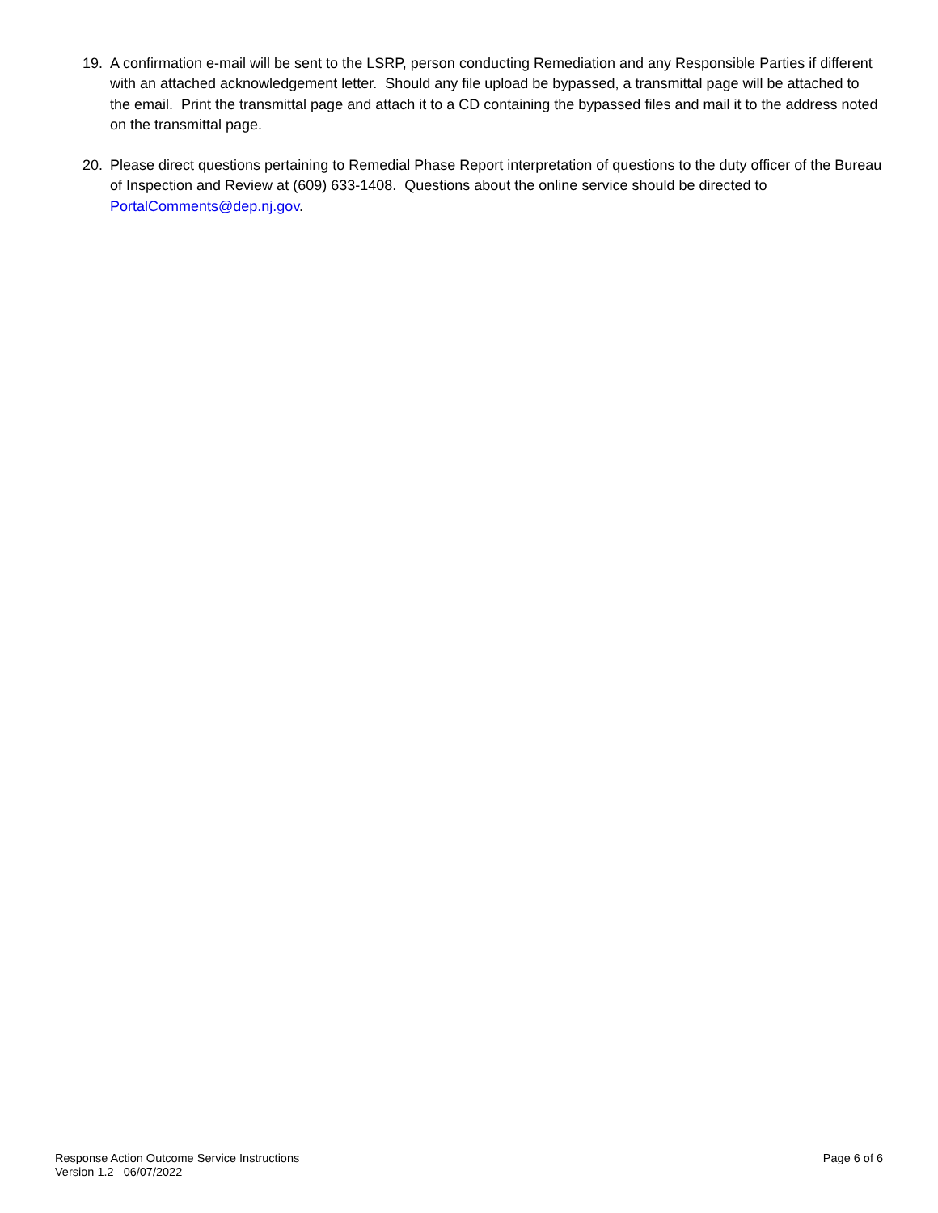19. A confirmation e-mail will be sent to the LSRP, person conducting Remediation and any Responsible Parties if different with an attached acknowledgement letter. Should any file upload be bypassed, a transmittal page will be attached to the email. Print the transmittal page and attach it to a CD containing the bypassed files and mail it to the address noted on the transmittal page.
20. Please direct questions pertaining to Remedial Phase Report interpretation of questions to the duty officer of the Bureau of Inspection and Review at (609) 633-1408. Questions about the online service should be directed to PortalComments@dep.nj.gov.
Response Action Outcome Service Instructions
Version 1.2 06/07/2022
Page 6 of 6